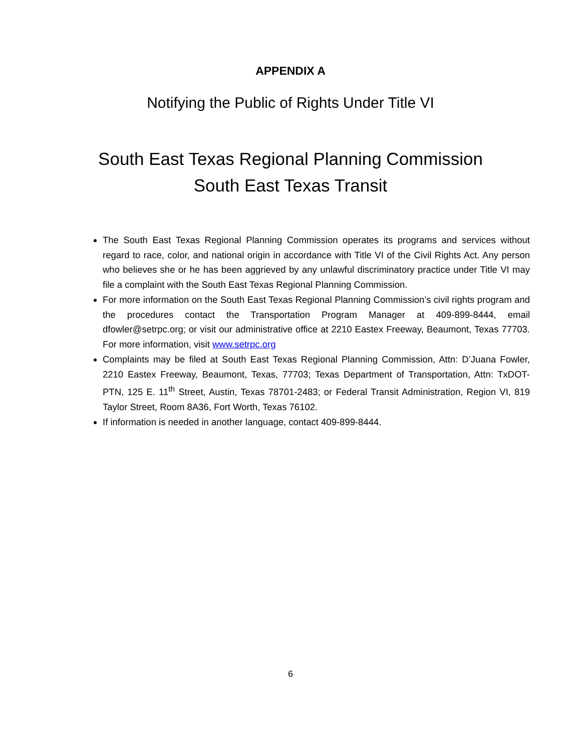APPENDIX A
Notifying the Public of Rights Under Title VI
South East Texas Regional Planning Commission
South East Texas Transit
The South East Texas Regional Planning Commission operates its programs and services without regard to race, color, and national origin in accordance with Title VI of the Civil Rights Act. Any person who believes she or he has been aggrieved by any unlawful discriminatory practice under Title VI may file a complaint with the South East Texas Regional Planning Commission.
For more information on the South East Texas Regional Planning Commission’s civil rights program and the procedures contact the Transportation Program Manager at 409-899-8444, email dfowler@setrpc.org; or visit our administrative office at 2210 Eastex Freeway, Beaumont, Texas 77703. For more information, visit www.setrpc.org
Complaints may be filed at South East Texas Regional Planning Commission, Attn: D’Juana Fowler, 2210 Eastex Freeway, Beaumont, Texas, 77703; Texas Department of Transportation, Attn: TxDOT-PTN, 125 E. 11<sup>th</sup> Street, Austin, Texas 78701-2483; or Federal Transit Administration, Region VI, 819 Taylor Street, Room 8A36, Fort Worth, Texas 76102.
If information is needed in another language, contact 409-899-8444.
6